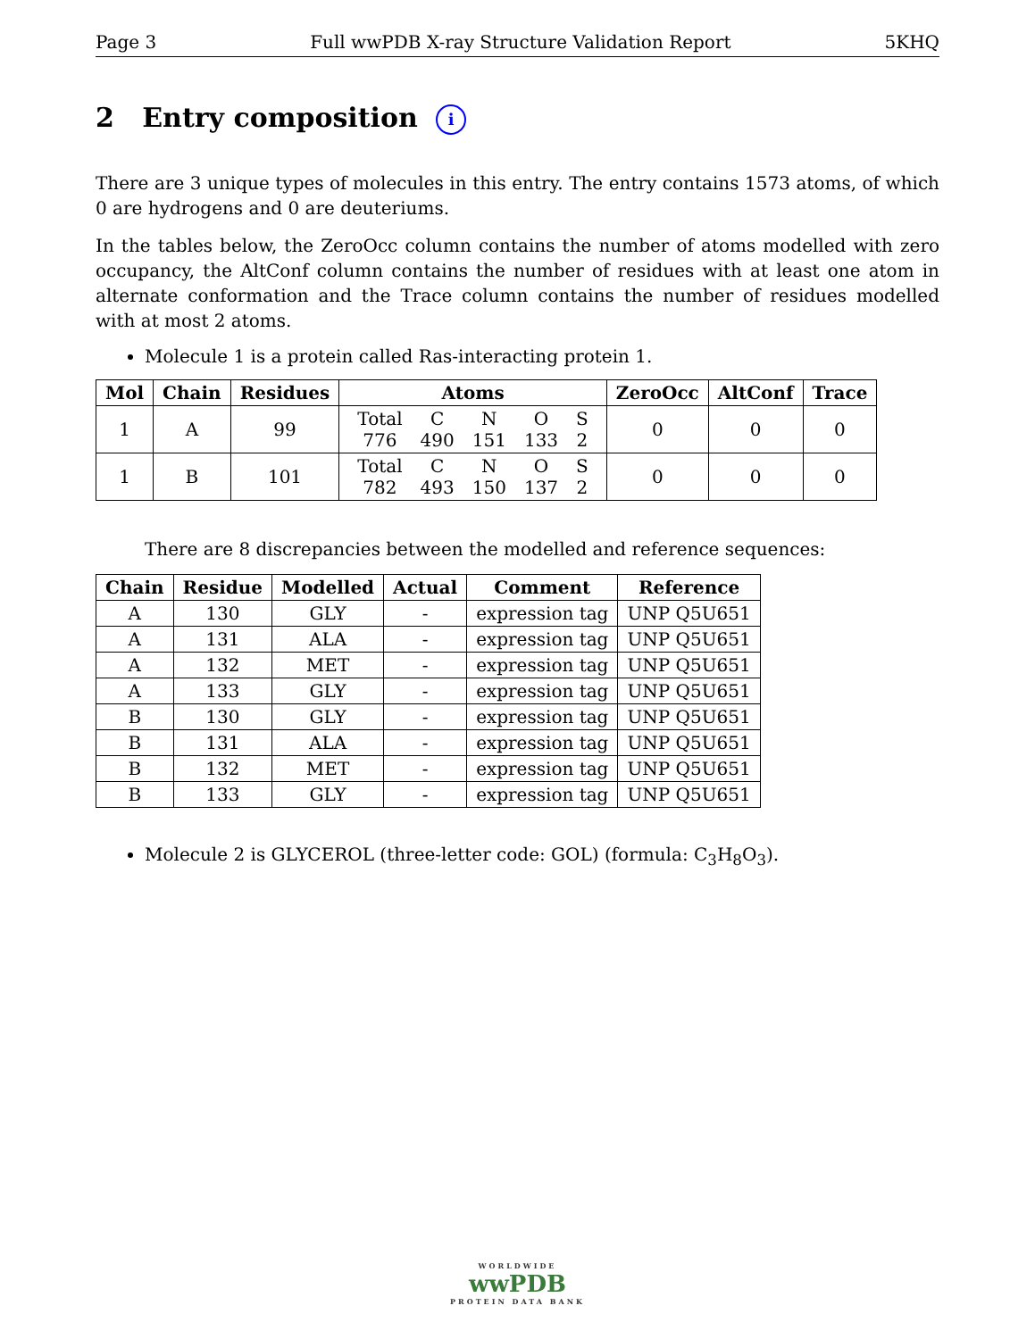Page 3 Full wwPDB X-ray Structure Validation Report 5KHQ
2 Entry composition i
There are 3 unique types of molecules in this entry. The entry contains 1573 atoms, of which 0 are hydrogens and 0 are deuteriums.
In the tables below, the ZeroOcc column contains the number of atoms modelled with zero occupancy, the AltConf column contains the number of residues with at least one atom in alternate conformation and the Trace column contains the number of residues modelled with at most 2 atoms.
Molecule 1 is a protein called Ras-interacting protein 1.
| Mol | Chain | Residues | Atoms | ZeroOcc | AltConf | Trace |
| --- | --- | --- | --- | --- | --- | --- |
| 1 | A | 99 | / Total / C / N / O / S / / 776 / 490 / 151 / 133 / 2 / | 0 | 0 | 0 |
| 1 | B | 101 | / Total / C / N / O / S / / 782 / 493 / 150 / 137 / 2 / | 0 | 0 | 0 |
There are 8 discrepancies between the modelled and reference sequences:
| Chain | Residue | Modelled | Actual | Comment | Reference |
| --- | --- | --- | --- | --- | --- |
| A | 130 | GLY | - | expression tag | UNP Q5U651 |
| A | 131 | ALA | - | expression tag | UNP Q5U651 |
| A | 132 | MET | - | expression tag | UNP Q5U651 |
| A | 133 | GLY | - | expression tag | UNP Q5U651 |
| B | 130 | GLY | - | expression tag | UNP Q5U651 |
| B | 131 | ALA | - | expression tag | UNP Q5U651 |
| B | 132 | MET | - | expression tag | UNP Q5U651 |
| B | 133 | GLY | - | expression tag | UNP Q5U651 |
Molecule 2 is GLYCEROL (three-letter code: GOL) (formula: C<sub>3</sub>H<sub>8</sub>O<sub>3</sub>).
WORLDWIDE
wwPDB
PROTEIN DATA BANK